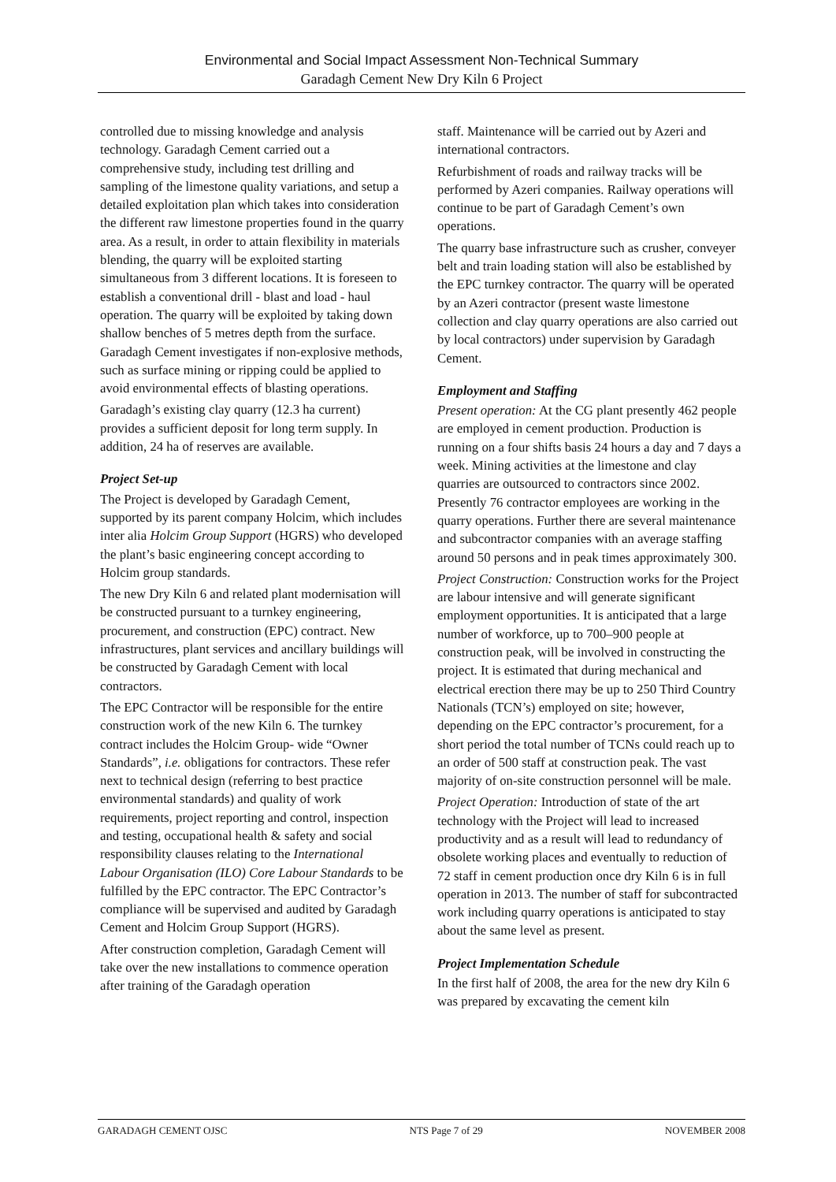Environmental and Social Impact Assessment Non-Technical Summary
Garadagh Cement New Dry Kiln 6 Project
controlled due to missing knowledge and analysis technology. Garadagh Cement carried out a comprehensive study, including test drilling and sampling of the limestone quality variations, and setup a detailed exploitation plan which takes into consideration the different raw limestone properties found in the quarry area. As a result, in order to attain flexibility in materials blending, the quarry will be exploited starting simultaneous from 3 different locations. It is foreseen to establish a conventional drill - blast and load - haul operation. The quarry will be exploited by taking down shallow benches of 5 metres depth from the surface. Garadagh Cement investigates if non-explosive methods, such as surface mining or ripping could be applied to avoid environmental effects of blasting operations.
Garadagh’s existing clay quarry (12.3 ha current) provides a sufficient deposit for long term supply. In addition, 24 ha of reserves are available.
Project Set-up
The Project is developed by Garadagh Cement, supported by its parent company Holcim, which includes inter alia Holcim Group Support (HGRS) who developed the plant’s basic engineering concept according to Holcim group standards.
The new Dry Kiln 6 and related plant modernisation will be constructed pursuant to a turnkey engineering, procurement, and construction (EPC) contract. New infrastructures, plant services and ancillary buildings will be constructed by Garadagh Cement with local contractors.
The EPC Contractor will be responsible for the entire construction work of the new Kiln 6. The turnkey contract includes the Holcim Group- wide “Owner Standards”, i.e. obligations for contractors. These refer next to technical design (referring to best practice environmental standards) and quality of work requirements, project reporting and control, inspection and testing, occupational health & safety and social responsibility clauses relating to the International Labour Organisation (ILO) Core Labour Standards to be fulfilled by the EPC contractor. The EPC Contractor’s compliance will be supervised and audited by Garadagh Cement and Holcim Group Support (HGRS).
After construction completion, Garadagh Cement will take over the new installations to commence operation after training of the Garadagh operation
staff. Maintenance will be carried out by Azeri and international contractors.
Refurbishment of roads and railway tracks will be performed by Azeri companies. Railway operations will continue to be part of Garadagh Cement’s own operations.
The quarry base infrastructure such as crusher, conveyer belt and train loading station will also be established by the EPC turnkey contractor. The quarry will be operated by an Azeri contractor (present waste limestone collection and clay quarry operations are also carried out by local contractors) under supervision by Garadagh Cement.
Employment and Staffing
Present operation: At the CG plant presently 462 people are employed in cement production. Production is running on a four shifts basis 24 hours a day and 7 days a week. Mining activities at the limestone and clay quarries are outsourced to contractors since 2002. Presently 76 contractor employees are working in the quarry operations. Further there are several maintenance and subcontractor companies with an average staffing around 50 persons and in peak times approximately 300.
Project Construction: Construction works for the Project are labour intensive and will generate significant employment opportunities. It is anticipated that a large number of workforce, up to 700–900 people at construction peak, will be involved in constructing the project. It is estimated that during mechanical and electrical erection there may be up to 250 Third Country Nationals (TCN’s) employed on site; however, depending on the EPC contractor’s procurement, for a short period the total number of TCNs could reach up to an order of 500 staff at construction peak. The vast majority of on-site construction personnel will be male.
Project Operation: Introduction of state of the art technology with the Project will lead to increased productivity and as a result will lead to redundancy of obsolete working places and eventually to reduction of 72 staff in cement production once dry Kiln 6 is in full operation in 2013. The number of staff for subcontracted work including quarry operations is anticipated to stay about the same level as present.
Project Implementation Schedule
In the first half of 2008, the area for the new dry Kiln 6 was prepared by excavating the cement kiln
GARADAGH CEMENT OJSC NTS Page 7 of 29 NOVEMBER 2008